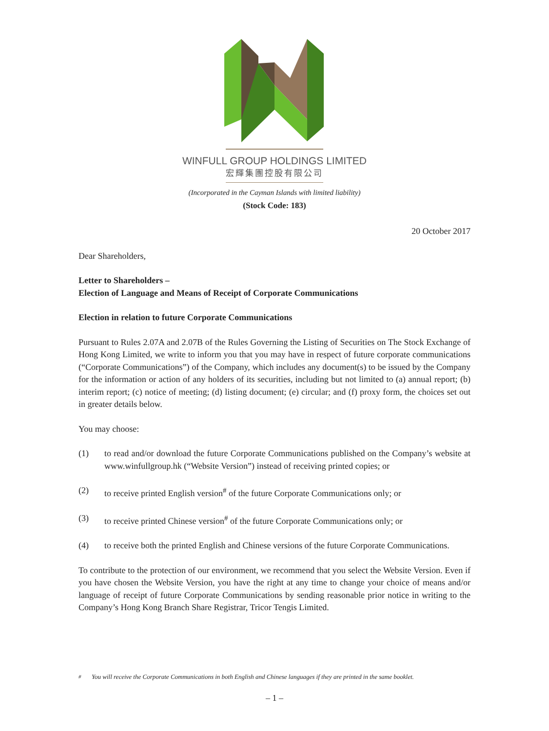WINFULL GROUP HOLDINGS LIMITED
宏輝集團控股有限公司
(Incorporated in the Cayman Islands with limited liability)
(Stock Code: 183)
20 October 2017
Dear Shareholders,
Letter to Shareholders –
Election of Language and Means of Receipt of Corporate Communications
Election in relation to future Corporate Communications
Pursuant to Rules 2.07A and 2.07B of the Rules Governing the Listing of Securities on The Stock Exchange of Hong Kong Limited, we write to inform you that you may have in respect of future corporate communications (“Corporate Communications”) of the Company, which includes any document(s) to be issued by the Company for the information or action of any holders of its securities, including but not limited to (a) annual report; (b) interim report; (c) notice of meeting; (d) listing document; (e) circular; and (f) proxy form, the choices set out in greater details below.
You may choose:
(1) to read and/or download the future Corporate Communications published on the Company’s website at www.winfullgroup.hk (“Website Version”) instead of receiving printed copies; or
(2) to receive printed English version<sup>#</sup> of the future Corporate Communications only; or
(3) to receive printed Chinese version<sup>#</sup> of the future Corporate Communications only; or
(4) to receive both the printed English and Chinese versions of the future Corporate Communications.
To contribute to the protection of our environment, we recommend that you select the Website Version. Even if you have chosen the Website Version, you have the right at any time to change your choice of means and/or language of receipt of future Corporate Communications by sending reasonable prior notice in writing to the Company’s Hong Kong Branch Share Registrar, Tricor Tengis Limited.
<sup>#</sup> You will receive the Corporate Communications in both English and Chinese languages if they are printed in the same booklet.
– 1 –